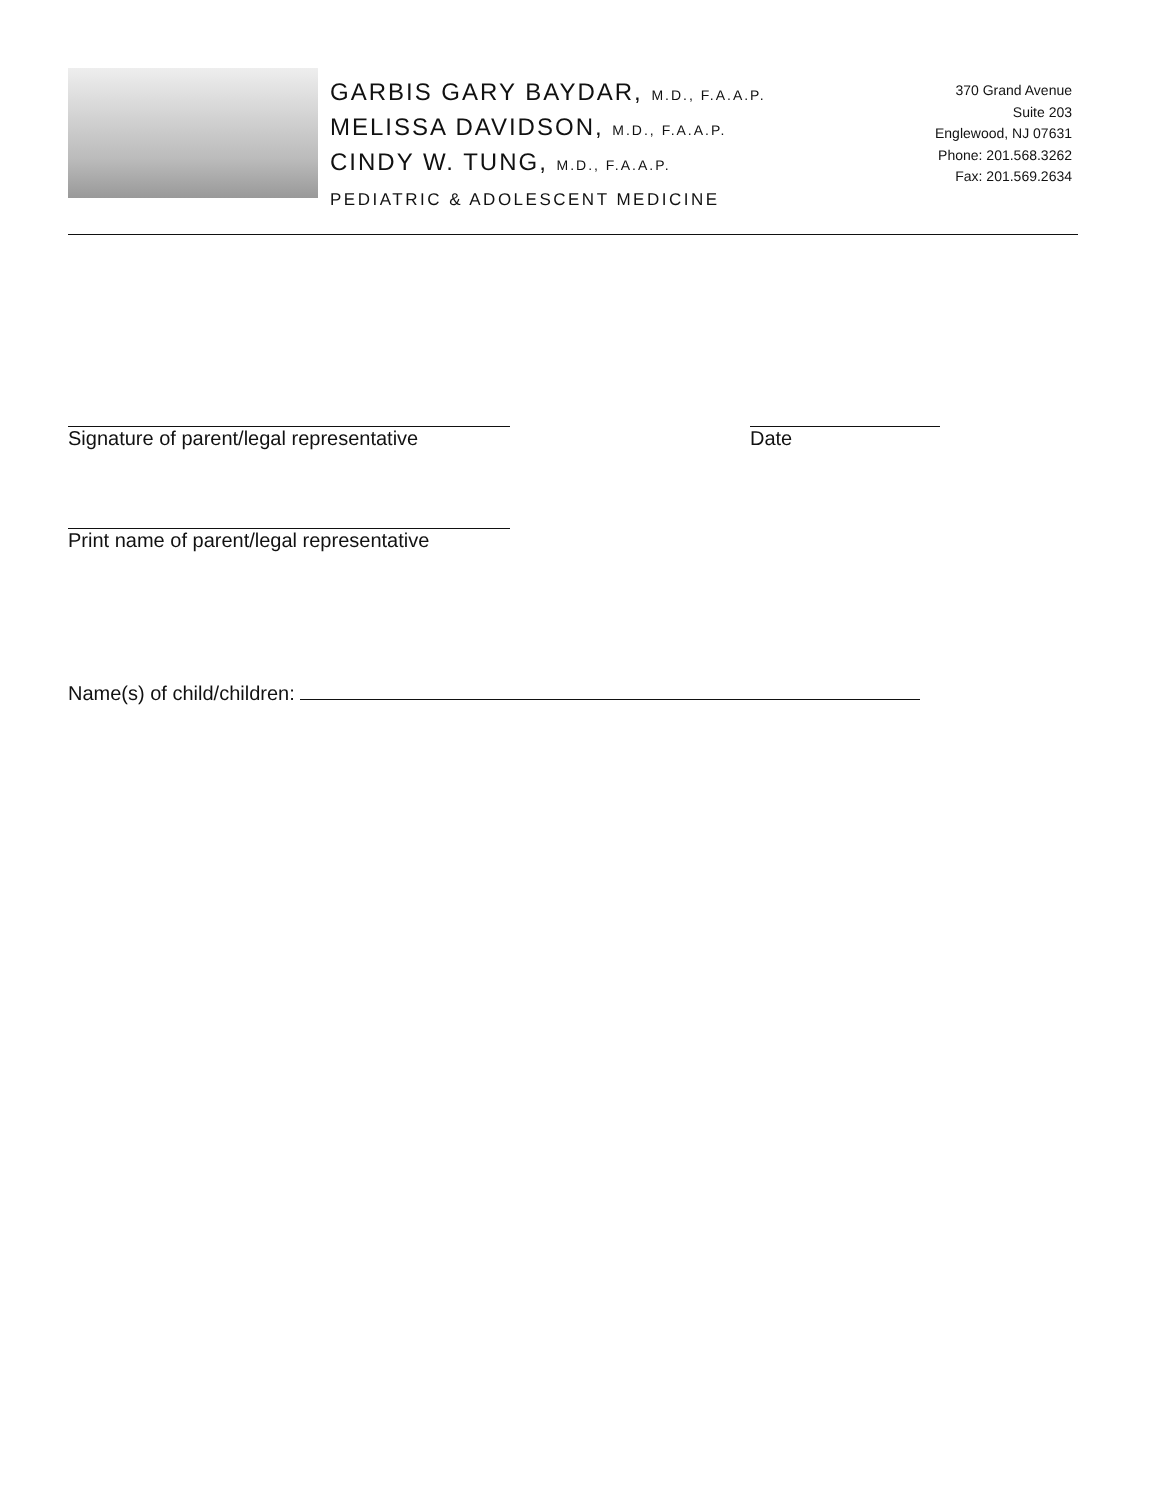GARBIS GARY BAYDAR, M.D., F.A.A.P.
MELISSA DAVIDSON, M.D., F.A.A.P.
CINDY W. TUNG, M.D., F.A.A.P.
PEDIATRIC & ADOLESCENT MEDICINE
370 Grand Avenue
Suite 203
Englewood, NJ 07631
Phone: 201.568.3262
Fax: 201.569.2634
Signature of parent/legal representative
Date
Print name of parent/legal representative
Name(s) of child/children: